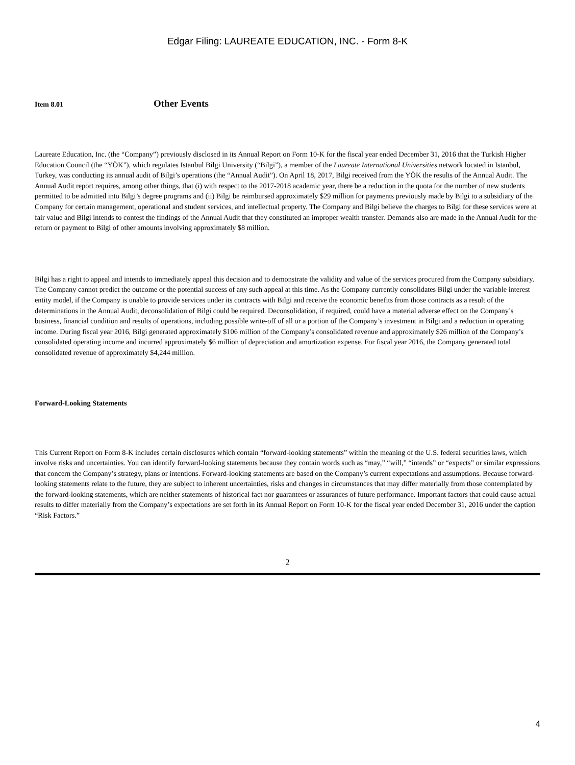Edgar Filing: LAUREATE EDUCATION, INC. - Form 8-K
Item 8.01
Other Events
Laureate Education, Inc. (the “Company”) previously disclosed in its Annual Report on Form 10-K for the fiscal year ended December 31, 2016 that the Turkish Higher Education Council (the “YÖK”), which regulates Istanbul Bilgi University (“Bilgi”), a member of the Laureate International Universities network located in Istanbul, Turkey, was conducting its annual audit of Bilgi’s operations (the “Annual Audit”). On April 18, 2017, Bilgi received from the YÖK the results of the Annual Audit. The Annual Audit report requires, among other things, that (i) with respect to the 2017-2018 academic year, there be a reduction in the quota for the number of new students permitted to be admitted into Bilgi’s degree programs and (ii) Bilgi be reimbursed approximately $29 million for payments previously made by Bilgi to a subsidiary of the Company for certain management, operational and student services, and intellectual property. The Company and Bilgi believe the charges to Bilgi for these services were at fair value and Bilgi intends to contest the findings of the Annual Audit that they constituted an improper wealth transfer. Demands also are made in the Annual Audit for the return or payment to Bilgi of other amounts involving approximately $8 million.
Bilgi has a right to appeal and intends to immediately appeal this decision and to demonstrate the validity and value of the services procured from the Company subsidiary. The Company cannot predict the outcome or the potential success of any such appeal at this time. As the Company currently consolidates Bilgi under the variable interest entity model, if the Company is unable to provide services under its contracts with Bilgi and receive the economic benefits from those contracts as a result of the determinations in the Annual Audit, deconsolidation of Bilgi could be required. Deconsolidation, if required, could have a material adverse effect on the Company’s business, financial condition and results of operations, including possible write-off of all or a portion of the Company’s investment in Bilgi and a reduction in operating income. During fiscal year 2016, Bilgi generated approximately $106 million of the Company’s consolidated revenue and approximately $26 million of the Company’s consolidated operating income and incurred approximately $6 million of depreciation and amortization expense. For fiscal year 2016, the Company generated total consolidated revenue of approximately $4,244 million.
Forward-Looking Statements
This Current Report on Form 8-K includes certain disclosures which contain “forward-looking statements” within the meaning of the U.S. federal securities laws, which involve risks and uncertainties. You can identify forward-looking statements because they contain words such as “may,” “will,” “intends” or “expects” or similar expressions that concern the Company’s strategy, plans or intentions. Forward-looking statements are based on the Company’s current expectations and assumptions. Because forward-looking statements relate to the future, they are subject to inherent uncertainties, risks and changes in circumstances that may differ materially from those contemplated by the forward-looking statements, which are neither statements of historical fact nor guarantees or assurances of future performance. Important factors that could cause actual results to differ materially from the Company’s expectations are set forth in its Annual Report on Form 10-K for the fiscal year ended December 31, 2016 under the caption “Risk Factors.”
2
4